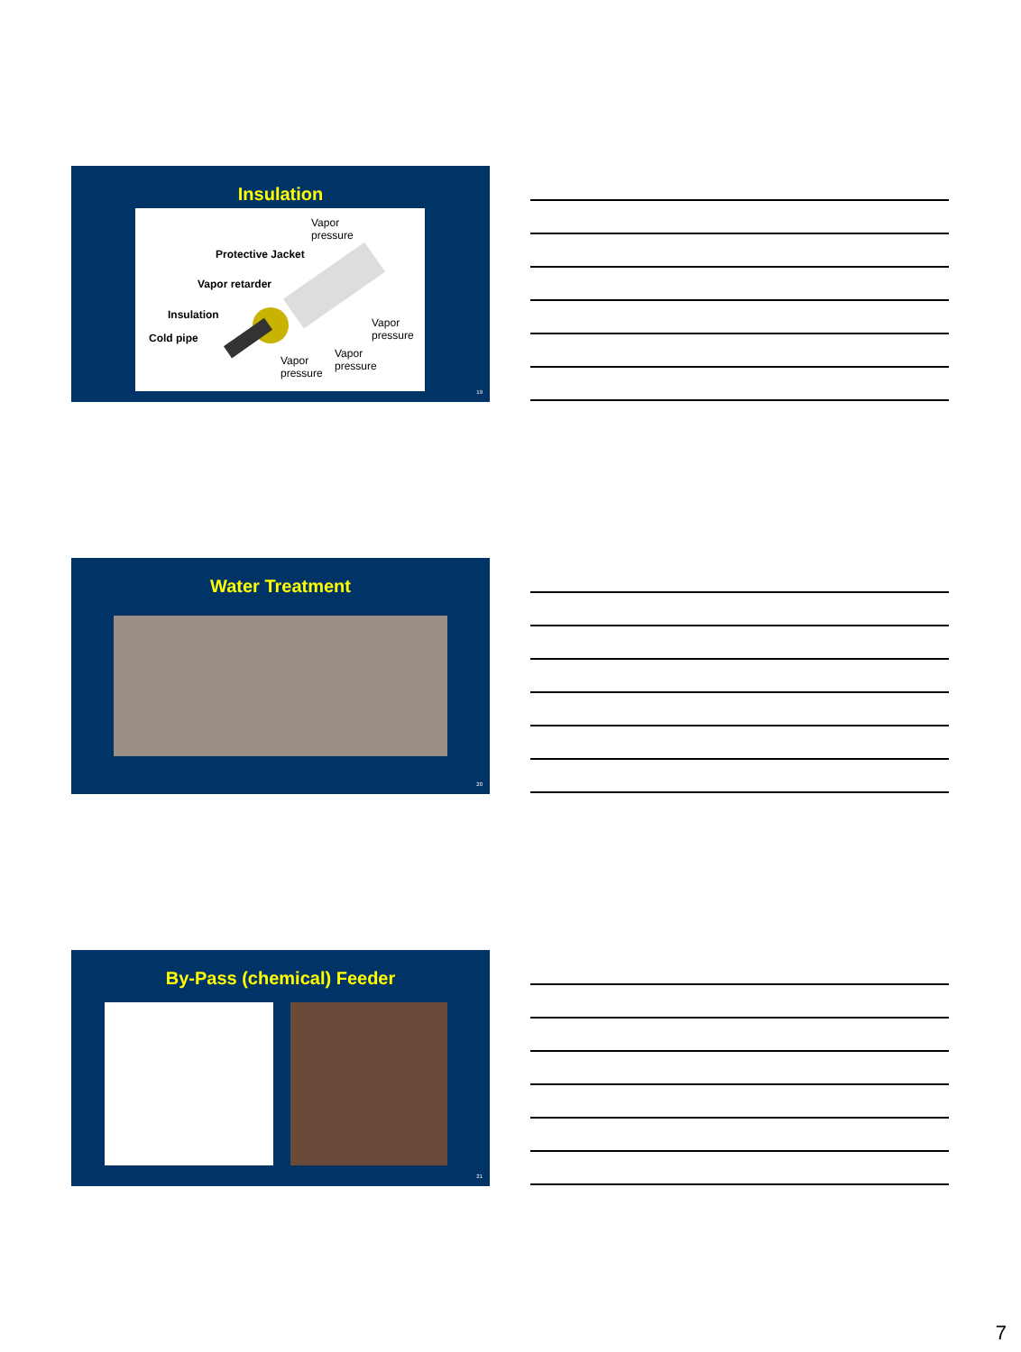Insulation
Vapor
pressure
Protective Jacket
Vapor retarder
Insulation
Vapor
pressure Cold pipe
Vapor
pressure Vapor
pressure
19
Water Treatment
20
By-Pass (chemical) Feeder
21
7